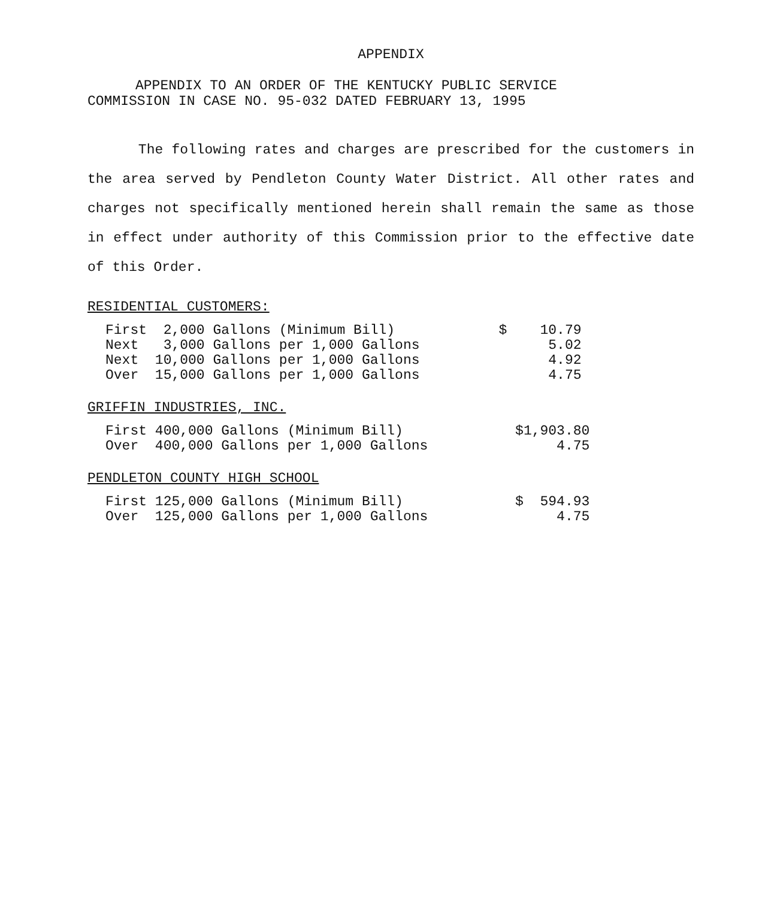APPENDIX
APPENDIX TO AN ORDER OF THE KENTUCKY PUBLIC SERVICE
COMMISSION IN CASE NO. 95-032 DATED FEBRUARY 13, 1995
The following rates and charges are prescribed for the customers in the area served by Pendleton County Water District. All other rates and charges not specifically mentioned herein shall remain the same as those in effect under authority of this Commission prior to the effective date of this Order.
RESIDENTIAL CUSTOMERS:
| First | 2,000 Gallons (Minimum Bill) | $ 10.79 |
| Next | 3,000 Gallons per 1,000 Gallons | 5.02 |
| Next | 10,000 Gallons per 1,000 Gallons | 4.92 |
| Over | 15,000 Gallons per 1,000 Gallons | 4.75 |
GRIFFIN INDUSTRIES, INC.
| First | 400,000 Gallons (Minimum Bill) | $1,903.80 |
| Over | 400,000 Gallons per 1,000 Gallons | 4.75 |
PENDLETON COUNTY HIGH SCHOOL
| First | 125,000 Gallons (Minimum Bill) | $ 594.93 |
| Over | 125,000 Gallons per 1,000 Gallons | 4.75 |